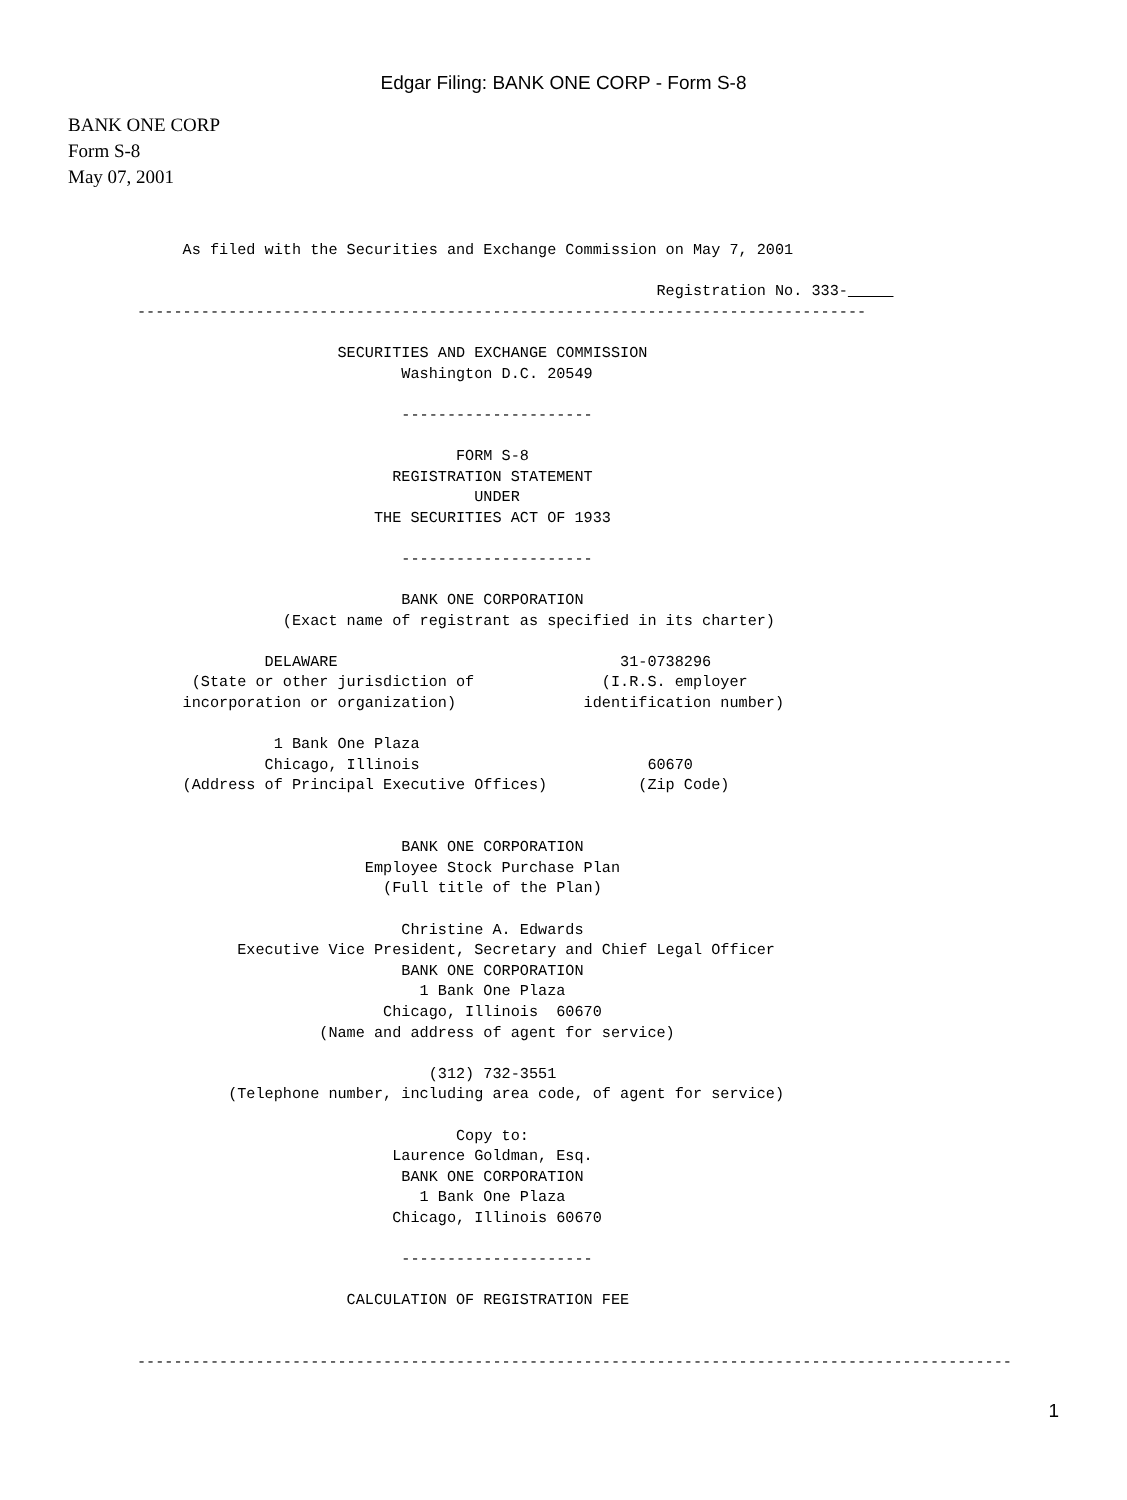Edgar Filing: BANK ONE CORP - Form S-8
BANK ONE CORP
Form S-8
May 07, 2001
     As filed with the Securities and Exchange Commission on May 7, 2001

                                                         Registration No. 333-     
--------------------------------------------------------------------------------

                      SECURITIES AND EXCHANGE COMMISSION
                             Washington D.C. 20549

                             ---------------------

                                   FORM S-8
                            REGISTRATION STATEMENT
                                     UNDER
                          THE SECURITIES ACT OF 1933

                             ---------------------

                             BANK ONE CORPORATION
                (Exact name of registrant as specified in its charter)

              DELAWARE                               31-0738296
      (State or other jurisdiction of              (I.R.S. employer
     incorporation or organization)              identification number)

               1 Bank One Plaza
              Chicago, Illinois                         60670
     (Address of Principal Executive Offices)          (Zip Code)


                             BANK ONE CORPORATION
                         Employee Stock Purchase Plan
                           (Full title of the Plan)

                             Christine A. Edwards
           Executive Vice President, Secretary and Chief Legal Officer
                             BANK ONE CORPORATION
                               1 Bank One Plaza
                           Chicago, Illinois  60670
                    (Name and address of agent for service)

                                (312) 732-3551
          (Telephone number, including area code, of agent for service)

                                   Copy to:
                            Laurence Goldman, Esq.
                             BANK ONE CORPORATION
                               1 Bank One Plaza
                            Chicago, Illinois 60670

                             ---------------------

                       CALCULATION OF REGISTRATION FEE


------------------------------------------------------------------------------------------------
1